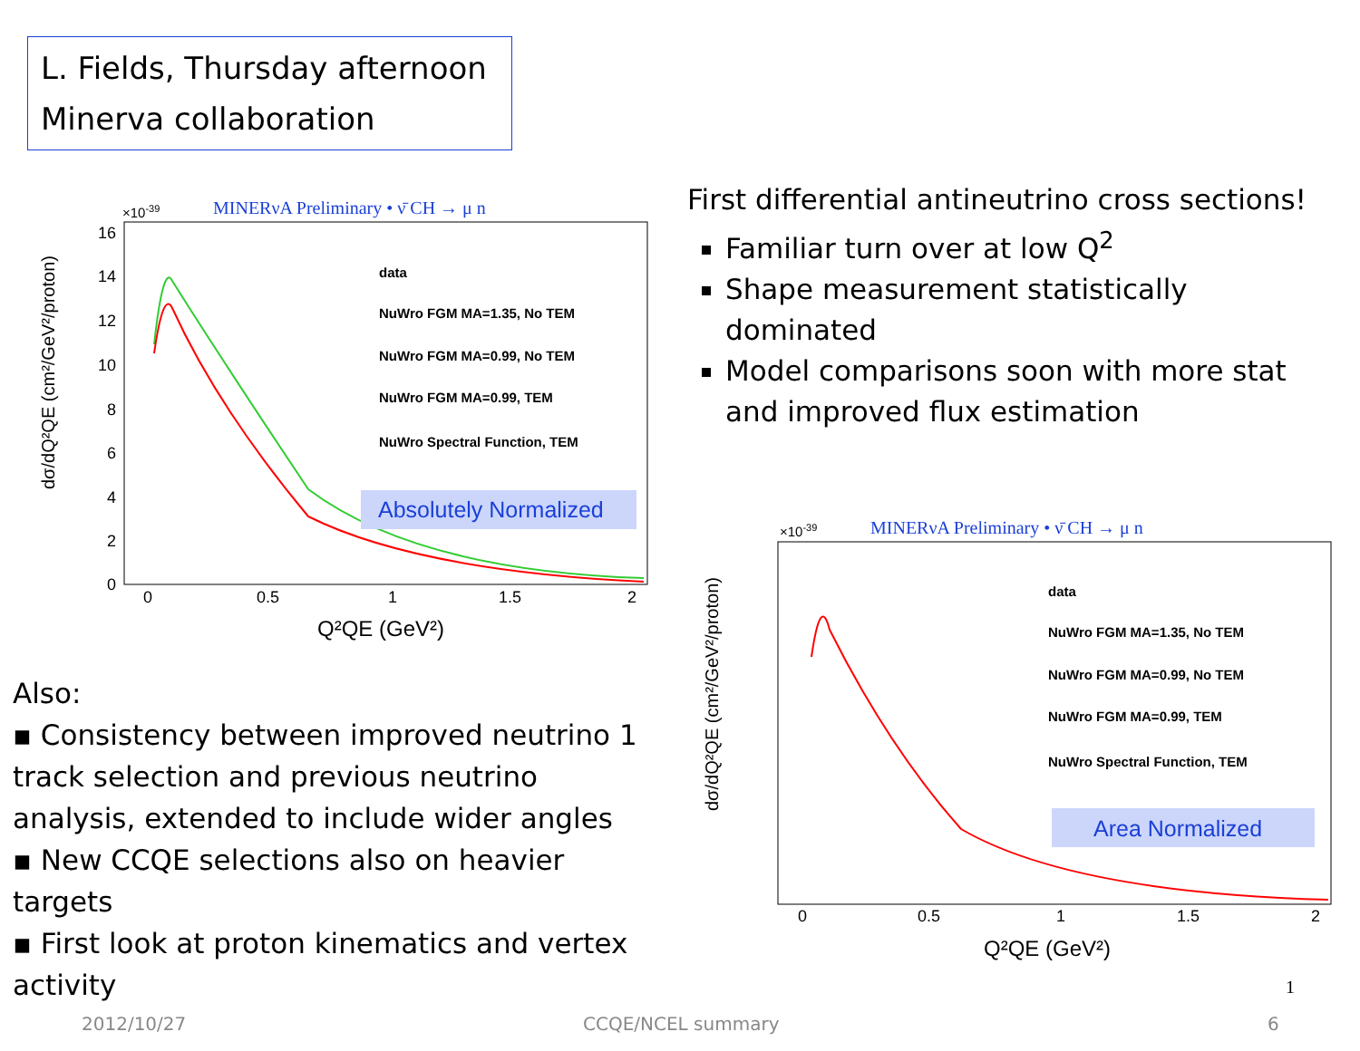L. Fields, Thursday afternoon
Minerva collaboration
×10-39
MINERνA Preliminary • ν̄ CH → μ n
dσ/dQ²QE (cm²/GeV²/proton)
16
14
12
10
8
6
4
2
0
0
0.5
1
1.5
2
Q²QE (GeV²)
data
NuWro FGM MA=1.35, No TEM
NuWro FGM MA=0.99, No TEM
NuWro FGM MA=0.99, TEM
NuWro Spectral Function, TEM
Absolutely Normalized
First differential antineutrino cross sections!
Familiar turn over at low Q<sup>2</sup>
Shape measurement statistically dominated
Model comparisons soon with more stat and improved flux estimation
×10-39
MINERνA Preliminary • ν̄ CH → μ n
dσ/dQ²QE (cm²/GeV²/proton)
data
NuWro FGM MA=1.35, No TEM
NuWro FGM MA=0.99, No TEM
NuWro FGM MA=0.99, TEM
NuWro Spectral Function, TEM
Area Normalized
0
0.5
1
1.5
2
Q²QE (GeV²)
Also:
▪ Consistency between improved neutrino 1 track selection and previous neutrino analysis, extended to include wider angles
▪ New CCQE selections also on heavier targets
▪ First look at proton kinematics and vertex activity
1
2012/10/27 CCQE/NCEL summary 6